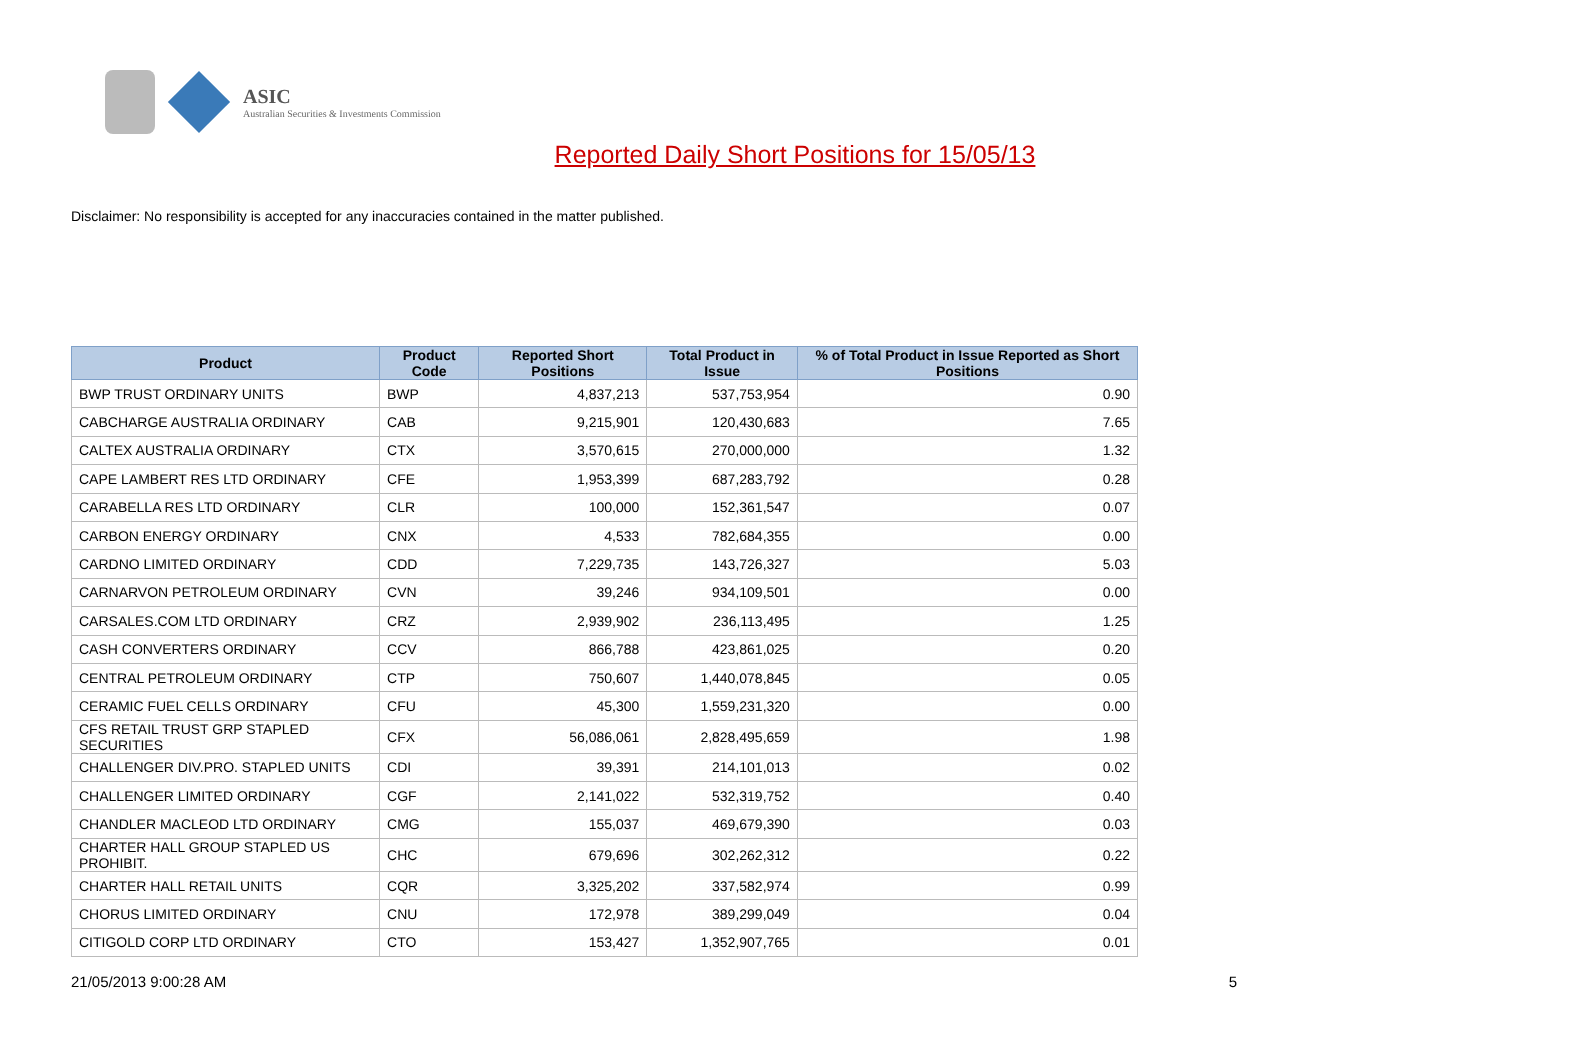ASIC
Australian Securities & Investments Commission
Reported Daily Short Positions for 15/05/13
Disclaimer: No responsibility is accepted for any inaccuracies contained in the matter published.
| Product | Product Code | Reported Short Positions | Total Product in Issue | % of Total Product in Issue Reported as Short Positions |
| --- | --- | --- | --- | --- |
| BWP TRUST ORDINARY UNITS | BWP | 4,837,213 | 537,753,954 | 0.90 |
| CABCHARGE AUSTRALIA ORDINARY | CAB | 9,215,901 | 120,430,683 | 7.65 |
| CALTEX AUSTRALIA ORDINARY | CTX | 3,570,615 | 270,000,000 | 1.32 |
| CAPE LAMBERT RES LTD ORDINARY | CFE | 1,953,399 | 687,283,792 | 0.28 |
| CARABELLA RES LTD ORDINARY | CLR | 100,000 | 152,361,547 | 0.07 |
| CARBON ENERGY ORDINARY | CNX | 4,533 | 782,684,355 | 0.00 |
| CARDNO LIMITED ORDINARY | CDD | 7,229,735 | 143,726,327 | 5.03 |
| CARNARVON PETROLEUM ORDINARY | CVN | 39,246 | 934,109,501 | 0.00 |
| CARSALES.COM LTD ORDINARY | CRZ | 2,939,902 | 236,113,495 | 1.25 |
| CASH CONVERTERS ORDINARY | CCV | 866,788 | 423,861,025 | 0.20 |
| CENTRAL PETROLEUM ORDINARY | CTP | 750,607 | 1,440,078,845 | 0.05 |
| CERAMIC FUEL CELLS ORDINARY | CFU | 45,300 | 1,559,231,320 | 0.00 |
| CFS RETAIL TRUST GRP STAPLED SECURITIES | CFX | 56,086,061 | 2,828,495,659 | 1.98 |
| CHALLENGER DIV.PRO. STAPLED UNITS | CDI | 39,391 | 214,101,013 | 0.02 |
| CHALLENGER LIMITED ORDINARY | CGF | 2,141,022 | 532,319,752 | 0.40 |
| CHANDLER MACLEOD LTD ORDINARY | CMG | 155,037 | 469,679,390 | 0.03 |
| CHARTER HALL GROUP STAPLED US PROHIBIT. | CHC | 679,696 | 302,262,312 | 0.22 |
| CHARTER HALL RETAIL UNITS | CQR | 3,325,202 | 337,582,974 | 0.99 |
| CHORUS LIMITED ORDINARY | CNU | 172,978 | 389,299,049 | 0.04 |
| CITIGOLD CORP LTD ORDINARY | CTO | 153,427 | 1,352,907,765 | 0.01 |
21/05/2013 9:00:28 AM 5